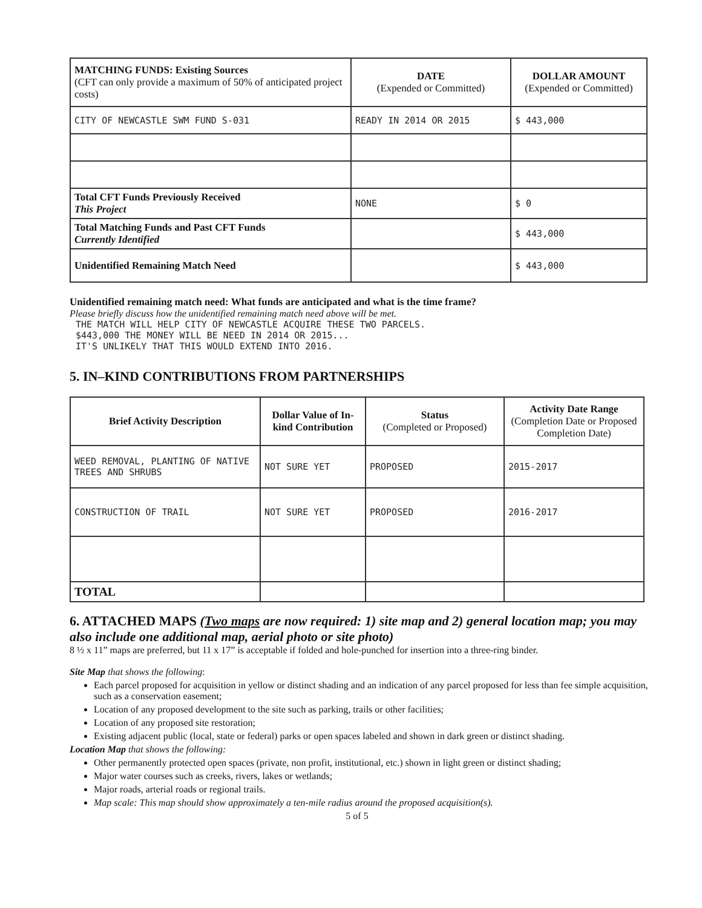| MATCHING FUNDS: Existing Sources (CFT can only provide a maximum of 50% of anticipated project costs) | DATE (Expended or Committed) | DOLLAR AMOUNT (Expended or Committed) |
| --- | --- | --- |
| CITY OF NEWCASTLE SWM FUND S-031 | READY IN 2014 OR 2015 | $ 443,000 |
| Total CFT Funds Previously Received This Project | NONE | $ 0 |
| Total Matching Funds and Past CFT Funds Currently Identified | | $ 443,000 |
| Unidentified Remaining Match Need | | $ 443,000 |
Unidentified remaining match need: What funds are anticipated and what is the time frame?
Please briefly discuss how the unidentified remaining match need above will be met.
THE MATCH WILL HELP CITY OF NEWCASTLE ACQUIRE THESE TWO PARCELS.
$443,000 THE MONEY WILL BE NEED IN 2014 OR 2015...
IT'S UNLIKELY THAT THIS WOULD EXTEND INTO 2016.
5. IN–KIND CONTRIBUTIONS FROM PARTNERSHIPS
| Brief Activity Description | Dollar Value of In-kind Contribution | Status (Completed or Proposed) | Activity Date Range (Completion Date or Proposed Completion Date) |
| --- | --- | --- | --- |
| WEED REMOVAL, PLANTING OF NATIVE TREES AND SHRUBS | NOT SURE YET | PROPOSED | 2015-2017 |
| CONSTRUCTION OF TRAIL | NOT SURE YET | PROPOSED | 2016-2017 |
| TOTAL | | | |
6. ATTACHED MAPS (Two maps are now required: 1) site map and 2) general location map; you may also include one additional map, aerial photo or site photo)
8 ½ x 11” maps are preferred, but 11 x 17” is acceptable if folded and hole-punched for insertion into a three-ring binder.
Site Map that shows the following:
Each parcel proposed for acquisition in yellow or distinct shading and an indication of any parcel proposed for less than fee simple acquisition, such as a conservation easement;
Location of any proposed development to the site such as parking, trails or other facilities;
Location of any proposed site restoration;
Existing adjacent public (local, state or federal) parks or open spaces labeled and shown in dark green or distinct shading.
Location Map that shows the following:
Other permanently protected open spaces (private, non profit, institutional, etc.) shown in light green or distinct shading;
Major water courses such as creeks, rivers, lakes or wetlands;
Major roads, arterial roads or regional trails.
Map scale: This map should show approximately a ten-mile radius around the proposed acquisition(s).
5 of 5